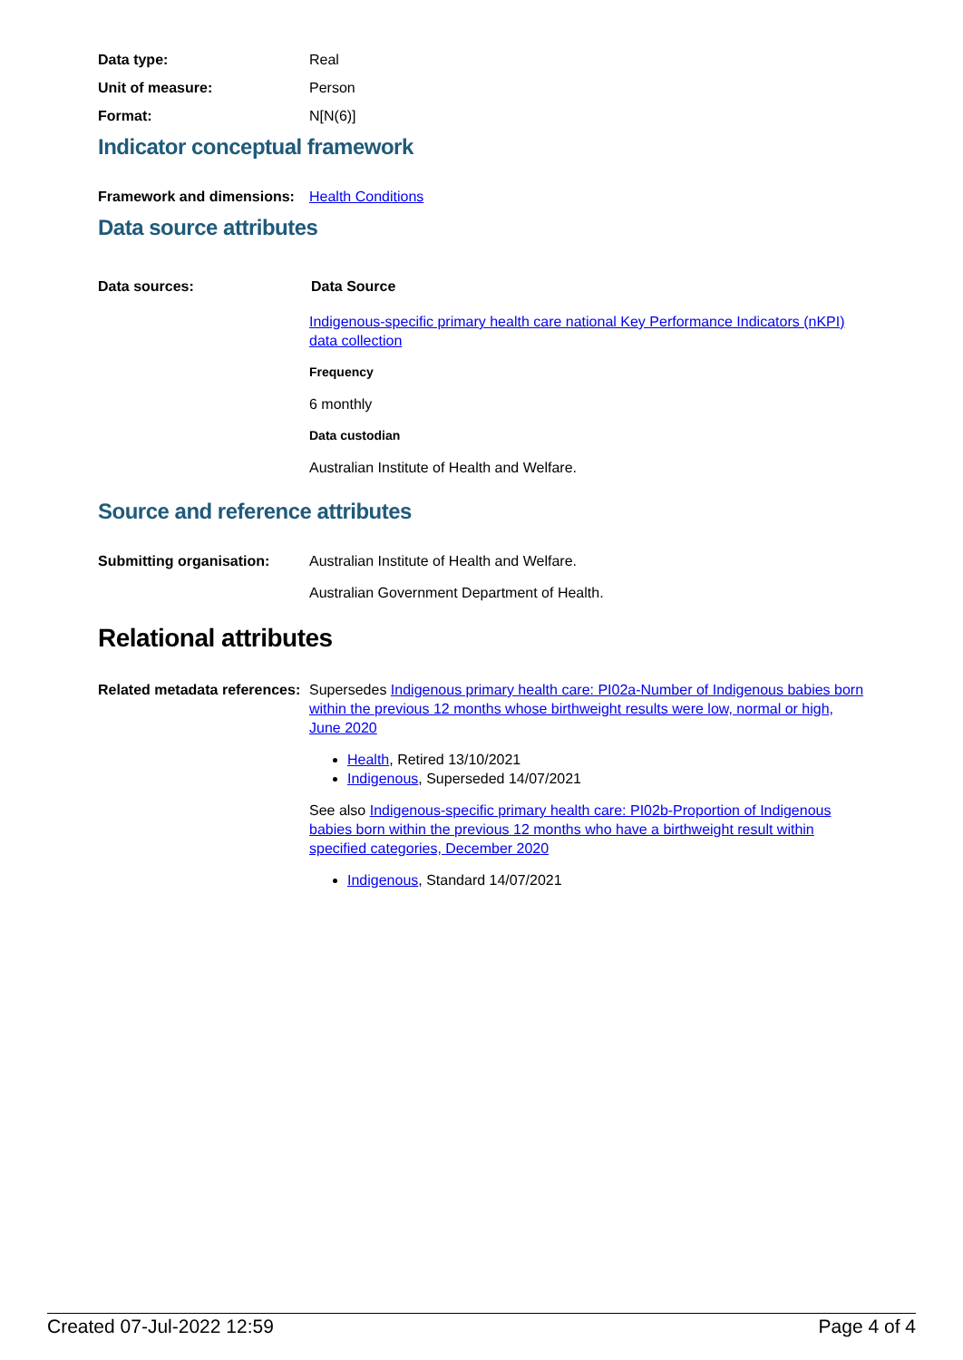Data type: Real
Unit of measure: Person
Format: N[N(6)]
Indicator conceptual framework
Framework and dimensions:
Health Conditions
Data source attributes
Data sources: Data Source
Indigenous-specific primary health care national Key Performance Indicators (nKPI) data collection
Frequency
6 monthly
Data custodian
Australian Institute of Health and Welfare.
Source and reference attributes
Submitting organisation: Australian Institute of Health and Welfare.
Australian Government Department of Health.
Relational attributes
Related metadata references:
Supersedes Indigenous primary health care: PI02a-Number of Indigenous babies born within the previous 12 months whose birthweight results were low, normal or high, June 2020
Health, Retired 13/10/2021
Indigenous, Superseded 14/07/2021
See also Indigenous-specific primary health care: PI02b-Proportion of Indigenous babies born within the previous 12 months who have a birthweight result within specified categories, December 2020
Indigenous, Standard 14/07/2021
Created 07-Jul-2022 12:59 Page 4 of 4